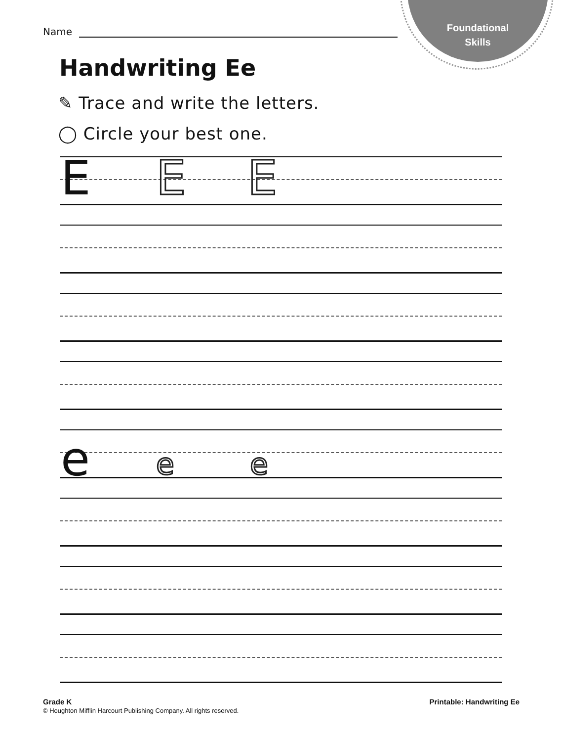Foundational
Skills
Name
Handwriting Ee
✎ Trace and write the letters.
◯ Circle your best one.
E E E
e e e
Grade K
© Houghton Mifflin Harcourt Publishing Company. All rights reserved.
Printable: Handwriting Ee